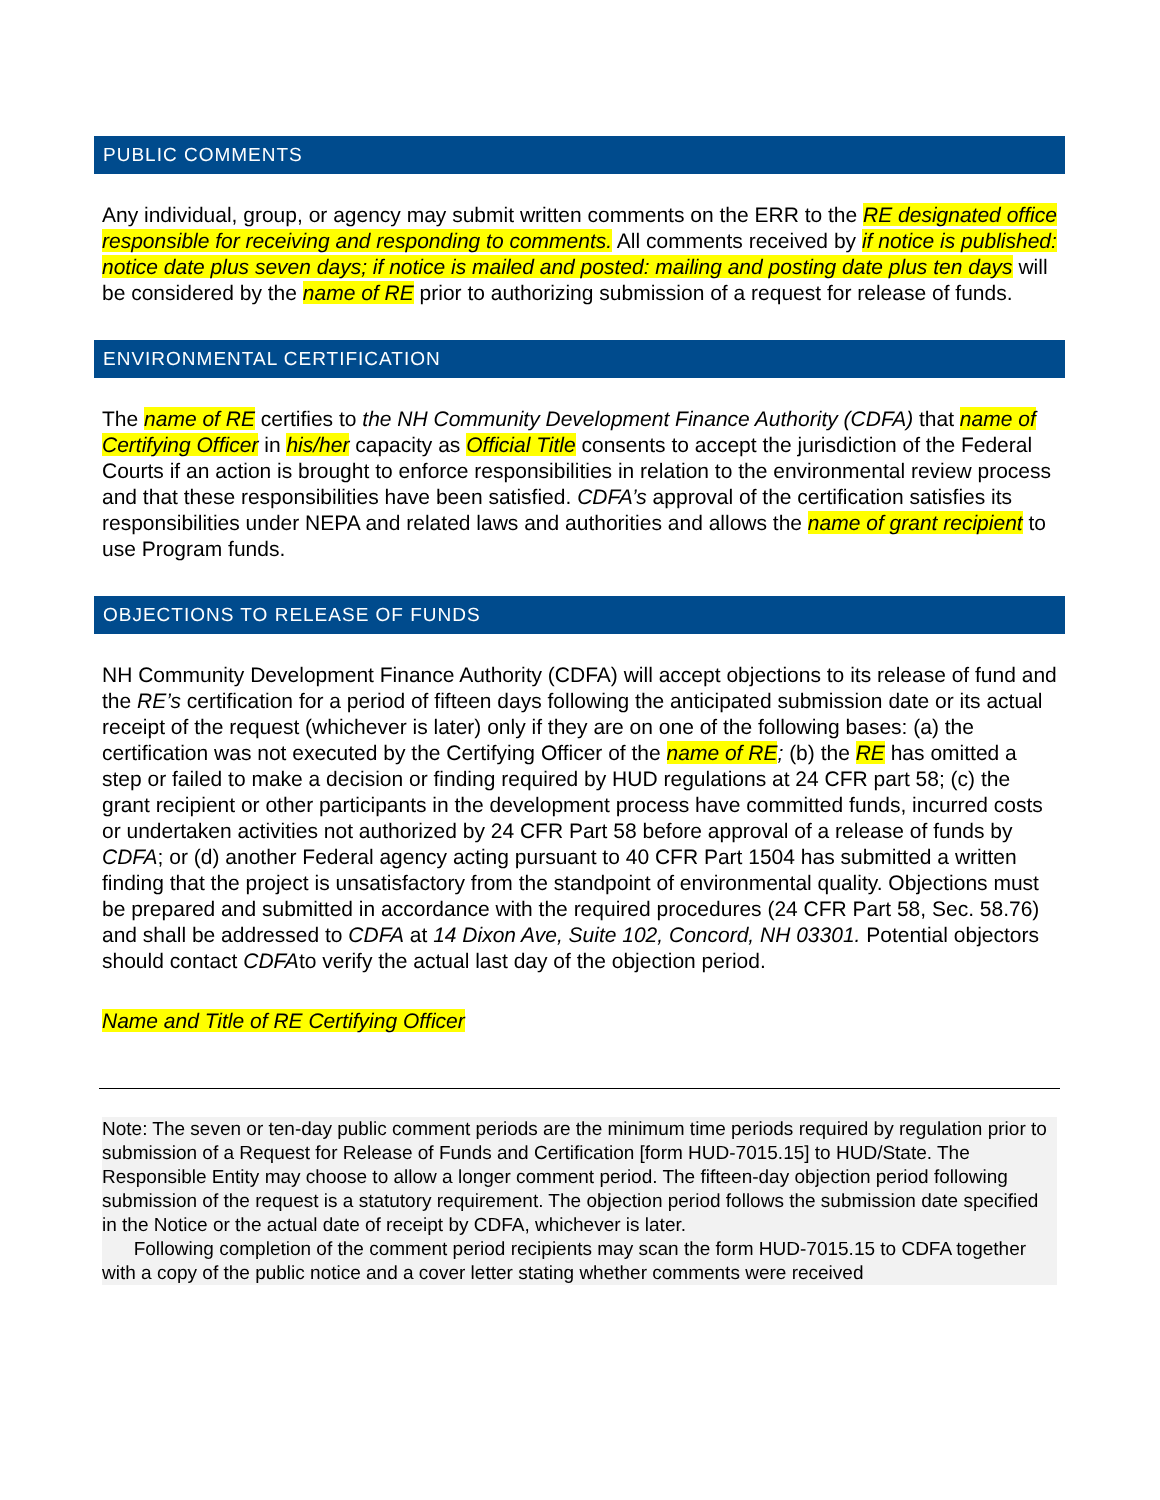PUBLIC COMMENTS
Any individual, group, or agency may submit written comments on the ERR to the RE designated office responsible for receiving and responding to comments. All comments received by if notice is published: notice date plus seven days; if notice is mailed and posted: mailing and posting date plus ten days will be considered by the name of RE prior to authorizing submission of a request for release of funds.
ENVIRONMENTAL CERTIFICATION
The name of RE certifies to the NH Community Development Finance Authority (CDFA) that name of Certifying Officer in his/her capacity as Official Title consents to accept the jurisdiction of the Federal Courts if an action is brought to enforce responsibilities in relation to the environmental review process and that these responsibilities have been satisfied. CDFA’s approval of the certification satisfies its responsibilities under NEPA and related laws and authorities and allows the name of grant recipient to use Program funds.
OBJECTIONS TO RELEASE OF FUNDS
NH Community Development Finance Authority (CDFA) will accept objections to its release of fund and the RE’s certification for a period of fifteen days following the anticipated submission date or its actual receipt of the request (whichever is later) only if they are on one of the following bases: (a) the certification was not executed by the Certifying Officer of the name of RE; (b) the RE has omitted a step or failed to make a decision or finding required by HUD regulations at 24 CFR part 58; (c) the grant recipient or other participants in the development process have committed funds, incurred costs or undertaken activities not authorized by 24 CFR Part 58 before approval of a release of funds by CDFA; or (d) another Federal agency acting pursuant to 40 CFR Part 1504 has submitted a written finding that the project is unsatisfactory from the standpoint of environmental quality. Objections must be prepared and submitted in accordance with the required procedures (24 CFR Part 58, Sec. 58.76) and shall be addressed to CDFA at 14 Dixon Ave, Suite 102, Concord, NH 03301. Potential objectors should contact CDFAto verify the actual last day of the objection period.
Name and Title of RE Certifying Officer
Note: The seven or ten-day public comment periods are the minimum time periods required by regulation prior to submission of a Request for Release of Funds and Certification [form HUD-7015.15] to HUD/State. The Responsible Entity may choose to allow a longer comment period. The fifteen-day objection period following submission of the request is a statutory requirement. The objection period follows the submission date specified in the Notice or the actual date of receipt by CDFA, whichever is later.
Following completion of the comment period recipients may scan the form HUD-7015.15 to CDFA together with a copy of the public notice and a cover letter stating whether comments were received